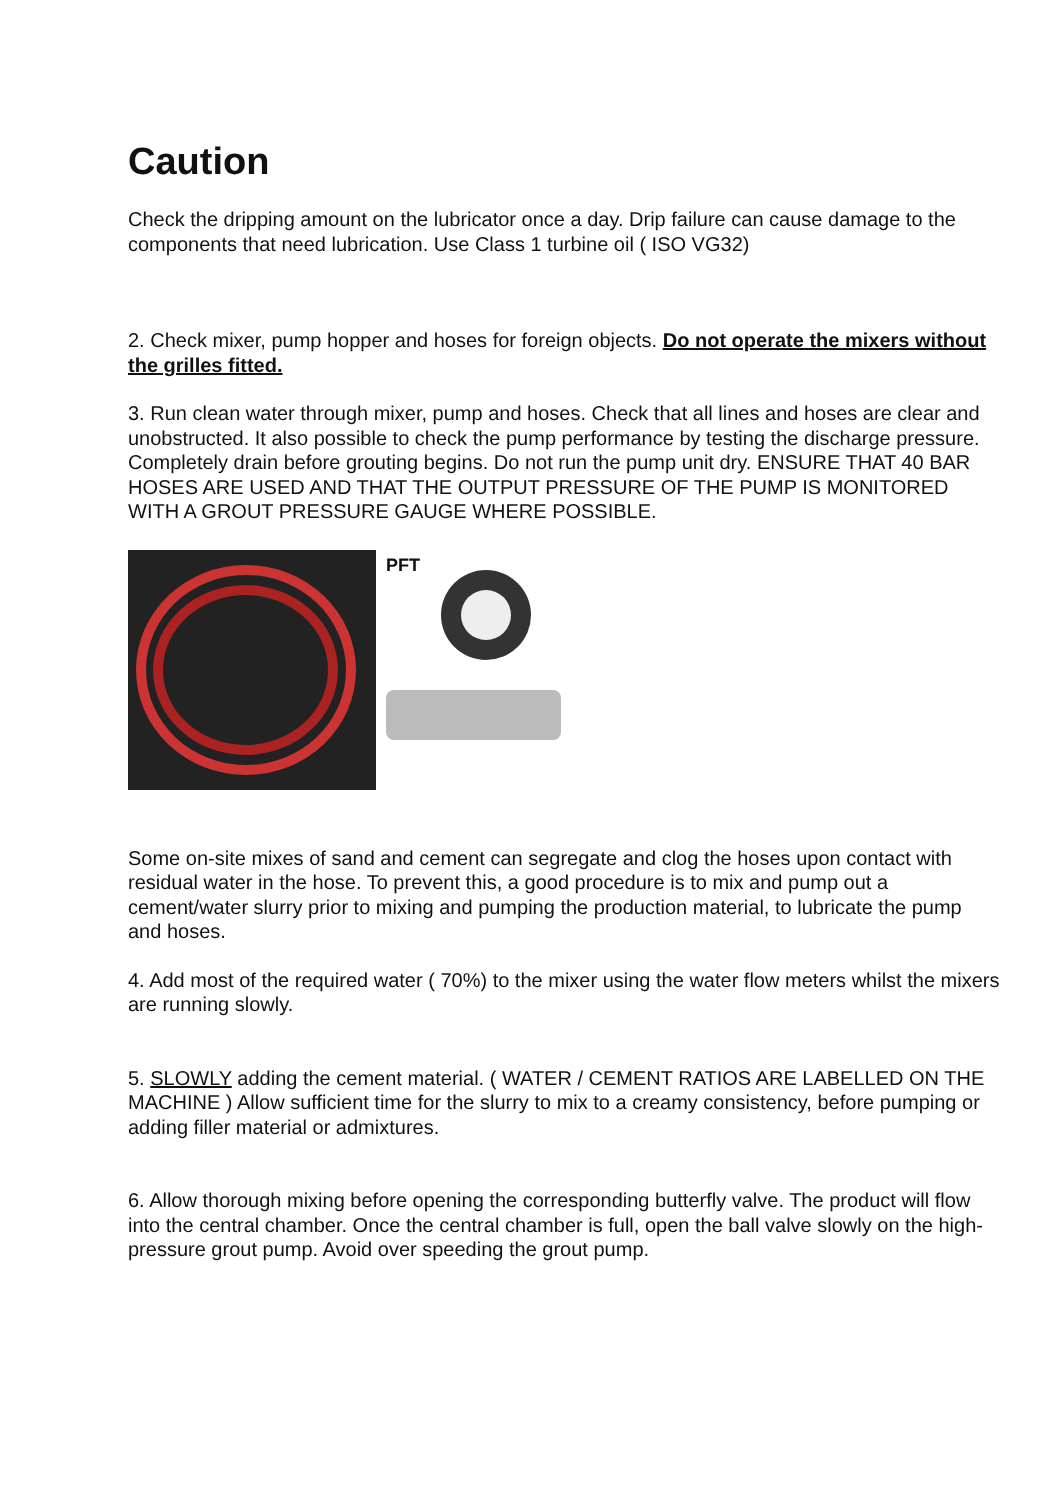Caution
Check the dripping amount on the lubricator once a day. Drip failure can cause damage to the components that need lubrication. Use Class 1 turbine oil ( ISO VG32)
2. Check mixer, pump hopper and hoses for foreign objects. Do not operate the mixers without the grilles fitted.
3. Run clean water through mixer, pump and hoses. Check that all lines and hoses are clear and unobstructed. It also possible to check the pump performance by testing the discharge pressure. Completely drain before grouting begins. Do not run the pump unit dry. ENSURE THAT 40 BAR HOSES ARE USED AND THAT THE OUTPUT PRESSURE OF THE PUMP IS MONITORED WITH A GROUT PRESSURE GAUGE WHERE POSSIBLE.
PFT
Some on-site mixes of sand and cement can segregate and clog the hoses upon contact with residual water in the hose. To prevent this, a good procedure is to mix and pump out a cement/water slurry prior to mixing and pumping the production material, to lubricate the pump and hoses.
4. Add most of the required water ( 70%) to the mixer using the water flow meters whilst the mixers are running slowly.
5. SLOWLY adding the cement material. ( WATER / CEMENT RATIOS ARE LABELLED ON THE MACHINE ) Allow sufficient time for the slurry to mix to a creamy consistency, before pumping or adding filler material or admixtures.
6. Allow thorough mixing before opening the corresponding butterfly valve. The product will flow into the central chamber. Once the central chamber is full, open the ball valve slowly on the high-pressure grout pump. Avoid over speeding the grout pump.